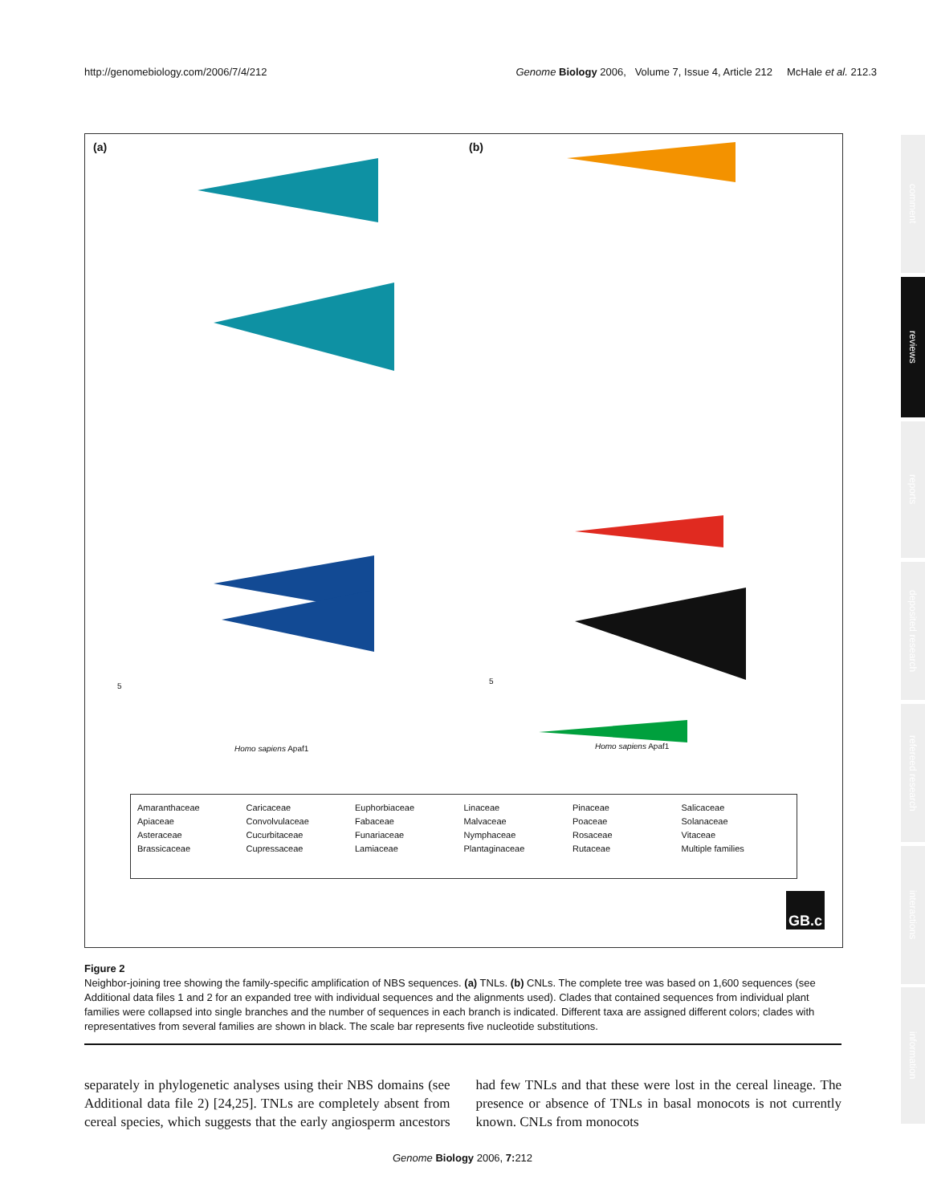http://genomebiology.com/2006/7/4/212 Genome Biology 2006, Volume 7, Issue 4, Article 212 McHale et al. 212.3
(a) (b)
Homo sapiens Apaf1 Homo sapiens Apaf1
5
5
Amaranthaceae
Apiaceae
Asteraceae
Brassicaceae
Caricaceae
Convolvulaceae
Cucurbitaceae
Cupressaceae
Euphorbiaceae
Fabaceae
Funariaceae
Lamiaceae
Linaceae
Malvaceae
Nymphaceae
Plantaginaceae
Pinaceae
Poaceae
Rosaceae
Rutaceae
Salicaceae
Solanaceae
Vitaceae
Multiple families
GB.c
Figure 2
Neighbor-joining tree showing the family-specific amplification of NBS sequences. (a) TNLs. (b) CNLs. The complete tree was based on 1,600 sequences (see Additional data files 1 and 2 for an expanded tree with individual sequences and the alignments used). Clades that contained sequences from individual plant families were collapsed into single branches and the number of sequences in each branch is indicated. Different taxa are assigned different colors; clades with representatives from several families are shown in black. The scale bar represents five nucleotide substitutions.
separately in phylogenetic analyses using their NBS domains (see Additional data file 2) [24,25]. TNLs are completely absent from cereal species, which suggests that the early angiosperm ancestors had few TNLs and that these were lost in the cereal lineage. The presence or absence of TNLs in basal monocots is not currently known. CNLs from monocots
Genome Biology 2006, 7: 212
comment
reviews
reports
deposited research
refereed research
interactions
information